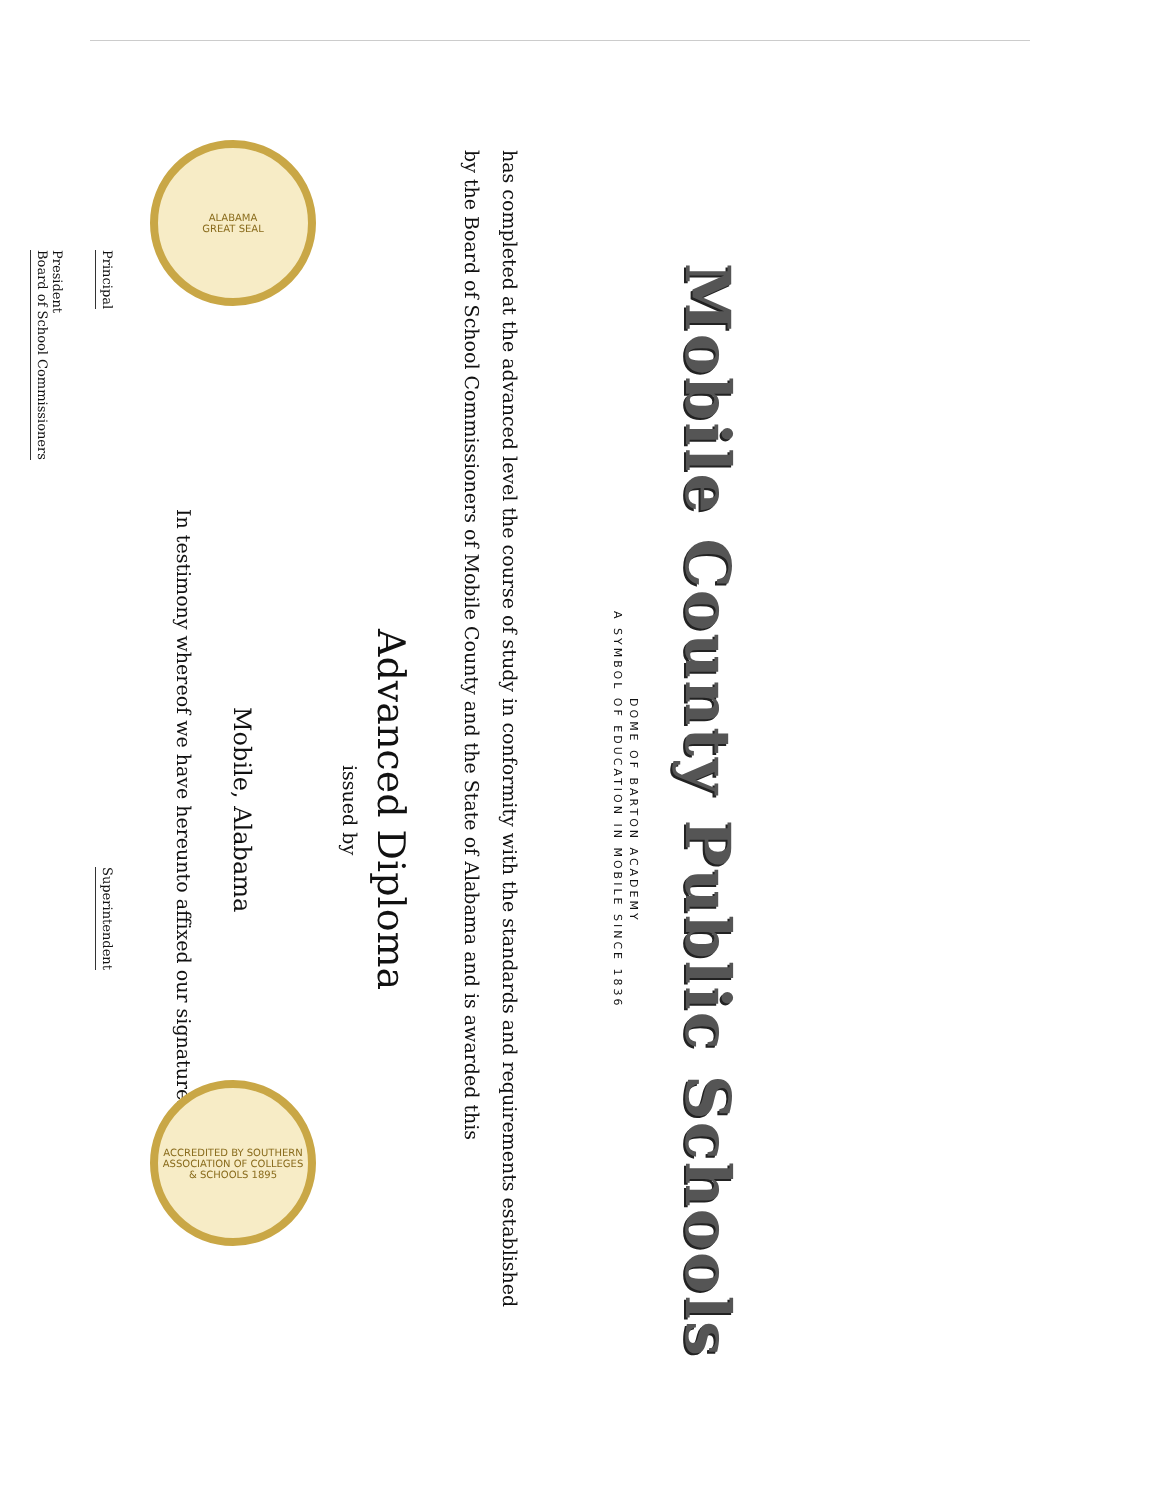Mobile County Public Schools
DOME OF BARTON ACADEMY
A SYMBOL OF EDUCATION IN MOBILE SINCE 1836
has completed at the advanced level the course of study in conformity with the standards and requirements established
by the Board of School Commissioners of Mobile County and the State of Alabama and is awarded this
Advanced Diploma
issued by
Mobile, Alabama
In testimony whereof we have hereunto affixed our signatures
Principal
Superintendent
President
Board of School Commissioners
ALABAMA
GREAT SEAL
ACCREDITED BY SOUTHERN ASSOCIATION OF COLLEGES & SCHOOLS 1895